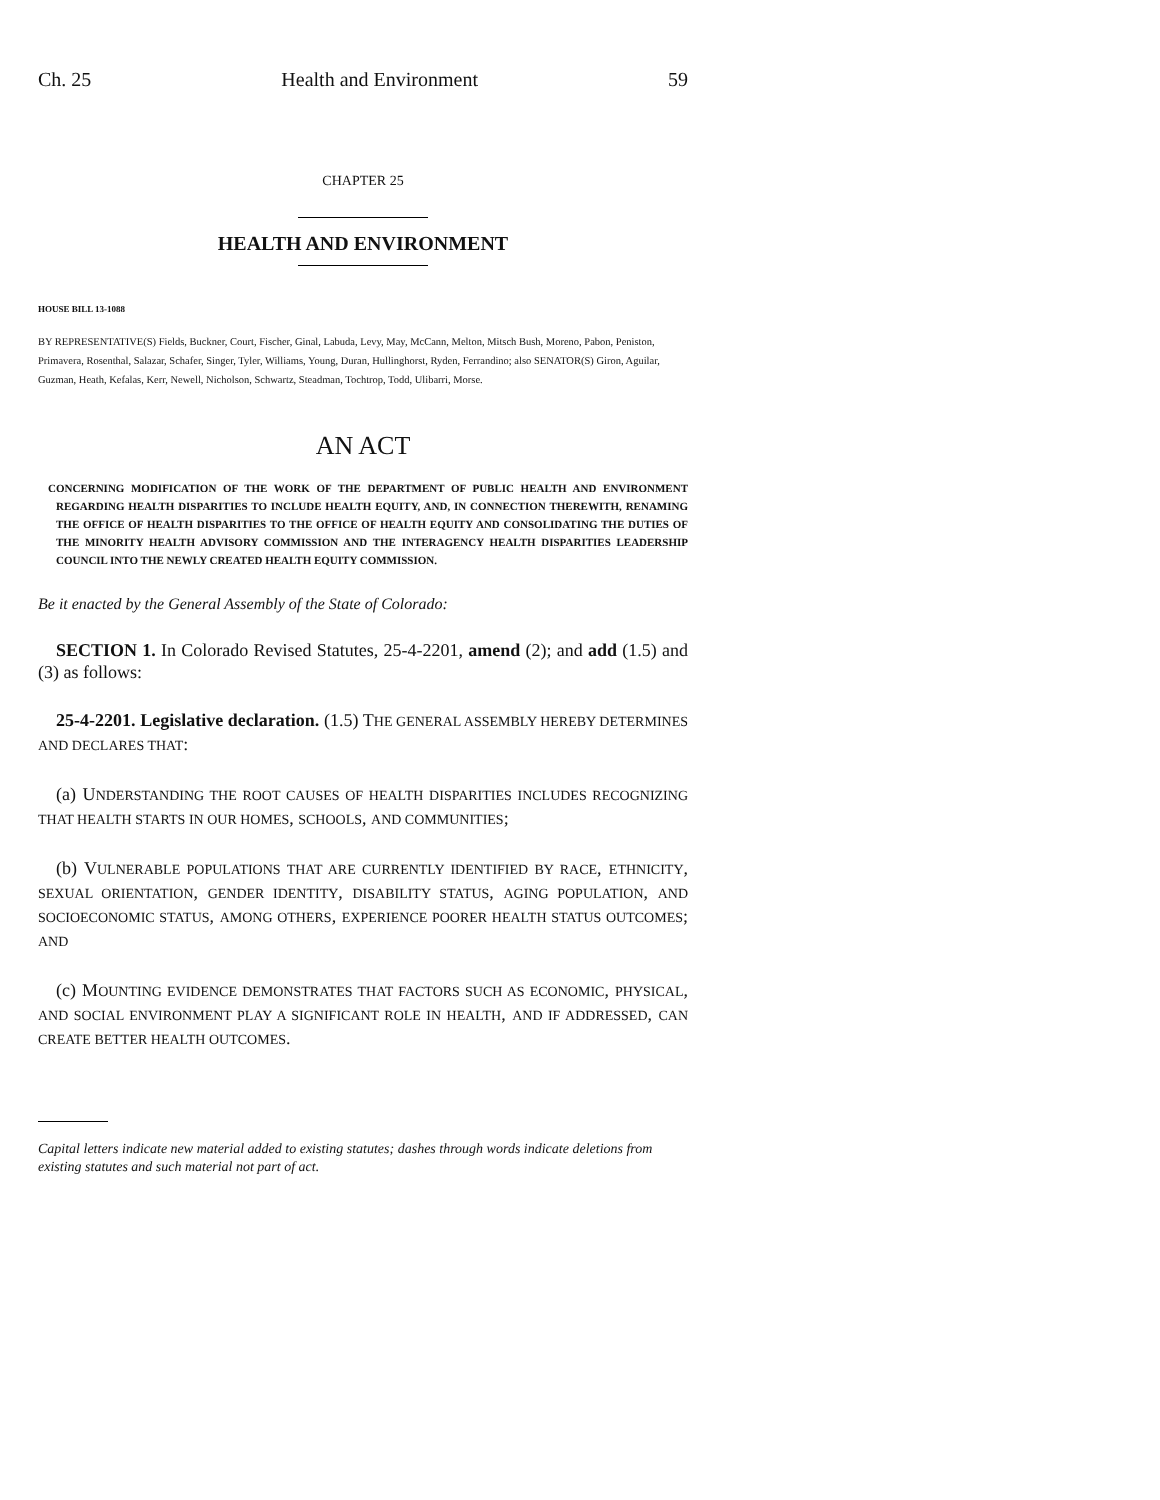Ch. 25 Health and Environment 59
CHAPTER 25
HEALTH AND ENVIRONMENT
HOUSE BILL 13-1088
BY REPRESENTATIVE(S) Fields, Buckner, Court, Fischer, Ginal, Labuda, Levy, May, McCann, Melton, Mitsch Bush, Moreno, Pabon, Peniston, Primavera, Rosenthal, Salazar, Schafer, Singer, Tyler, Williams, Young, Duran, Hullinghorst, Ryden, Ferrandino; also SENATOR(S) Giron, Aguilar, Guzman, Heath, Kefalas, Kerr, Newell, Nicholson, Schwartz, Steadman, Tochtrop, Todd, Ulibarri, Morse.
AN ACT
CONCERNING MODIFICATION OF THE WORK OF THE DEPARTMENT OF PUBLIC HEALTH AND ENVIRONMENT REGARDING HEALTH DISPARITIES TO INCLUDE HEALTH EQUITY, AND, IN CONNECTION THEREWITH, RENAMING THE OFFICE OF HEALTH DISPARITIES TO THE OFFICE OF HEALTH EQUITY AND CONSOLIDATING THE DUTIES OF THE MINORITY HEALTH ADVISORY COMMISSION AND THE INTERAGENCY HEALTH DISPARITIES LEADERSHIP COUNCIL INTO THE NEWLY CREATED HEALTH EQUITY COMMISSION.
Be it enacted by the General Assembly of the State of Colorado:
SECTION 1. In Colorado Revised Statutes, 25-4-2201, amend (2); and add (1.5) and (3) as follows:
25-4-2201. Legislative declaration. (1.5) THE GENERAL ASSEMBLY HEREBY DETERMINES AND DECLARES THAT:
(a) UNDERSTANDING THE ROOT CAUSES OF HEALTH DISPARITIES INCLUDES RECOGNIZING THAT HEALTH STARTS IN OUR HOMES, SCHOOLS, AND COMMUNITIES;
(b) VULNERABLE POPULATIONS THAT ARE CURRENTLY IDENTIFIED BY RACE, ETHNICITY, SEXUAL ORIENTATION, GENDER IDENTITY, DISABILITY STATUS, AGING POPULATION, AND SOCIOECONOMIC STATUS, AMONG OTHERS, EXPERIENCE POORER HEALTH STATUS OUTCOMES; AND
(c) MOUNTING EVIDENCE DEMONSTRATES THAT FACTORS SUCH AS ECONOMIC, PHYSICAL, AND SOCIAL ENVIRONMENT PLAY A SIGNIFICANT ROLE IN HEALTH, AND IF ADDRESSED, CAN CREATE BETTER HEALTH OUTCOMES.
Capital letters indicate new material added to existing statutes; dashes through words indicate deletions from existing statutes and such material not part of act.